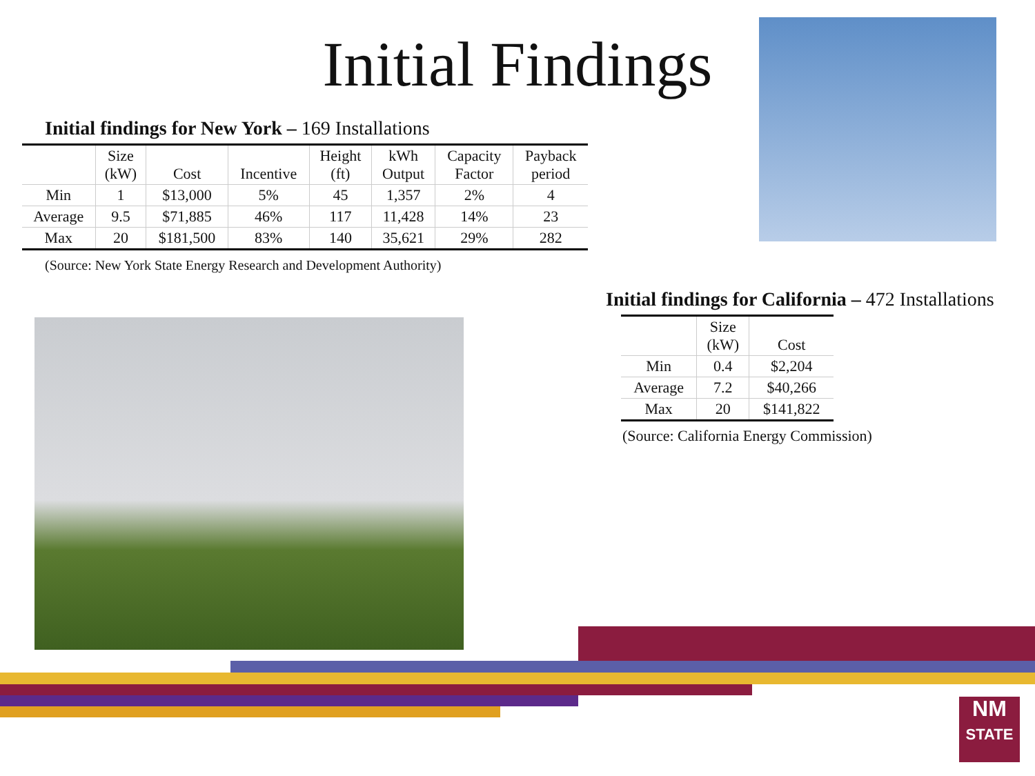Initial Findings
Initial findings for New York – 169 Installations
| | Size (kW) | Cost | Incentive | Height (ft) | kWh Output | Capacity Factor | Payback period |
| --- | --- | --- | --- | --- | --- | --- | --- |
| Min | 1 | $13,000 | 5% | 45 | 1,357 | 2% | 4 |
| Average | 9.5 | $71,885 | 46% | 117 | 11,428 | 14% | 23 |
| Max | 20 | $181,500 | 83% | 140 | 35,621 | 29% | 282 |
(Source: New York State Energy Research and Development Authority)
Initial findings for California – 472 Installations
| | Size (kW) | Cost |
| --- | --- | --- |
| Min | 0.4 | $2,204 |
| Average | 7.2 | $40,266 |
| Max | 20 | $141,822 |
(Source: California Energy Commission)
NM
STATE